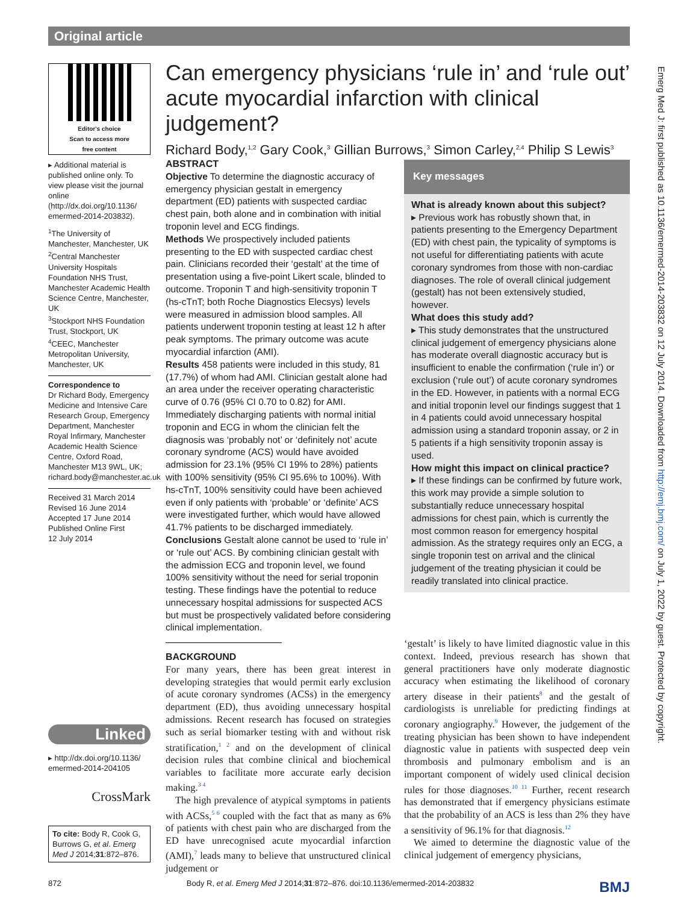Original article
Emerg Med J: first published as 10.1136/emermed-2014-203832 on 12 July 2014. Downloaded from http://emj.bmj.com/ on July 1, 2022 by guest. Protected by copyright.
Editor's choice
Scan to access more
free content
▸ Additional material is published online only. To view please visit the journal online (http://dx.doi.org/10.1136/ emermed-2014-203832).
<sup>1</sup> The University of Manchester, Manchester, UK
<sup>2</sup> Central Manchester University Hospitals Foundation NHS Trust, Manchester Academic Health Science Centre, Manchester, UK
<sup>3</sup> Stockport NHS Foundation Trust, Stockport, UK
<sup>4</sup> CEEC, Manchester Metropolitan University, Manchester, UK
Correspondence to
Dr Richard Body, Emergency Medicine and Intensive Care Research Group, Emergency Department, Manchester Royal Infirmary, Manchester Academic Health Science Centre, Oxford Road, Manchester M13 9WL, UK; richard.body@manchester.ac.uk
Received 31 March 2014
Revised 16 June 2014
Accepted 17 June 2014
Published Online First
12 July 2014
Linked
▸ http://dx.doi.org/10.1136/ emermed-2014-204105
CrossMark
To cite: Body R, Cook G, Burrows G, et al. Emerg Med J 2014;31:872–876.
Can emergency physicians ‘rule in’ and ‘rule out’ acute myocardial infarction with clinical judgement?
Richard Body,<sup>1,2</sup> Gary Cook,<sup>3</sup> Gillian Burrows,<sup>3</sup> Simon Carley,<sup>2,4</sup> Philip S Lewis<sup>3</sup>
ABSTRACT
Objective To determine the diagnostic accuracy of emergency physician gestalt in emergency department (ED) patients with suspected cardiac chest pain, both alone and in combination with initial troponin level and ECG findings.
Methods We prospectively included patients presenting to the ED with suspected cardiac chest pain. Clinicians recorded their ‘gestalt’ at the time of presentation using a five-point Likert scale, blinded to outcome. Troponin T and high-sensitivity troponin T (hs-cTnT; both Roche Diagnostics Elecsys) levels were measured in admission blood samples. All patients underwent troponin testing at least 12 h after peak symptoms. The primary outcome was acute myocardial infarction (AMI).
Results 458 patients were included in this study, 81 (17.7%) of whom had AMI. Clinician gestalt alone had an area under the receiver operating characteristic curve of 0.76 (95% CI 0.70 to 0.82) for AMI. Immediately discharging patients with normal initial troponin and ECG in whom the clinician felt the diagnosis was ‘probably not’ or ‘definitely not’ acute coronary syndrome (ACS) would have avoided admission for 23.1% (95% CI 19% to 28%) patients with 100% sensitivity (95% CI 95.6% to 100%). With hs-cTnT, 100% sensitivity could have been achieved even if only patients with ‘probable’ or ‘definite’ ACS were investigated further, which would have allowed 41.7% patients to be discharged immediately.
Conclusions Gestalt alone cannot be used to ‘rule in’ or ‘rule out’ ACS. By combining clinician gestalt with the admission ECG and troponin level, we found 100% sensitivity without the need for serial troponin testing. These findings have the potential to reduce unnecessary hospital admissions for suspected ACS but must be prospectively validated before considering clinical implementation.
Key messages
What is already known about this subject?
▸ Previous work has robustly shown that, in patients presenting to the Emergency Department (ED) with chest pain, the typicality of symptoms is not useful for differentiating patients with acute coronary syndromes from those with non-cardiac diagnoses. The role of overall clinical judgement (gestalt) has not been extensively studied, however.
What does this study add?
▸ This study demonstrates that the unstructured clinical judgement of emergency physicians alone has moderate overall diagnostic accuracy but is insufficient to enable the confirmation (‘rule in’) or exclusion (‘rule out’) of acute coronary syndromes in the ED. However, in patients with a normal ECG and initial troponin level our findings suggest that 1 in 4 patients could avoid unnecessary hospital admission using a standard troponin assay, or 2 in 5 patients if a high sensitivity troponin assay is used.
How might this impact on clinical practice?
▸ If these findings can be confirmed by future work, this work may provide a simple solution to substantially reduce unnecessary hospital admissions for chest pain, which is currently the most common reason for emergency hospital admission. As the strategy requires only an ECG, a single troponin test on arrival and the clinical judgement of the treating physician it could be readily translated into clinical practice.
BACKGROUND
For many years, there has been great interest in developing strategies that would permit early exclusion of acute coronary syndromes (ACSs) in the emergency department (ED), thus avoiding unnecessary hospital admissions. Recent research has focused on strategies such as serial biomarker testing with and without risk stratification,<sup>1 2</sup> and on the development of clinical decision rules that combine clinical and biochemical variables to facilitate more accurate early decision making.<sup>3 4</sup>
The high prevalence of atypical symptoms in patients with ACSs,<sup>5 6</sup> coupled with the fact that as many as 6% of patients with chest pain who are discharged from the ED have unrecognised acute myocardial infarction (AMI),<sup>7</sup> leads many to believe that unstructured clinical judgement or
‘gestalt’ is likely to have limited diagnostic value in this context. Indeed, previous research has shown that general practitioners have only moderate diagnostic accuracy when estimating the likelihood of coronary artery disease in their patients<sup>8</sup> and the gestalt of cardiologists is unreliable for predicting findings at coronary angiography.<sup>9</sup> However, the judgement of the treating physician has been shown to have independent diagnostic value in patients with suspected deep vein thrombosis and pulmonary embolism and is an important component of widely used clinical decision rules for those diagnoses.<sup>10 11</sup> Further, recent research has demonstrated that if emergency physicians estimate that the probability of an ACS is less than 2% they have a sensitivity of 96.1% for that diagnosis.<sup>12</sup>
We aimed to determine the diagnostic value of the clinical judgement of emergency physicians,
872 Body R, et al. Emerg Med J 2014;31:872–876. doi:10.1136/emermed-2014-203832 BMJ